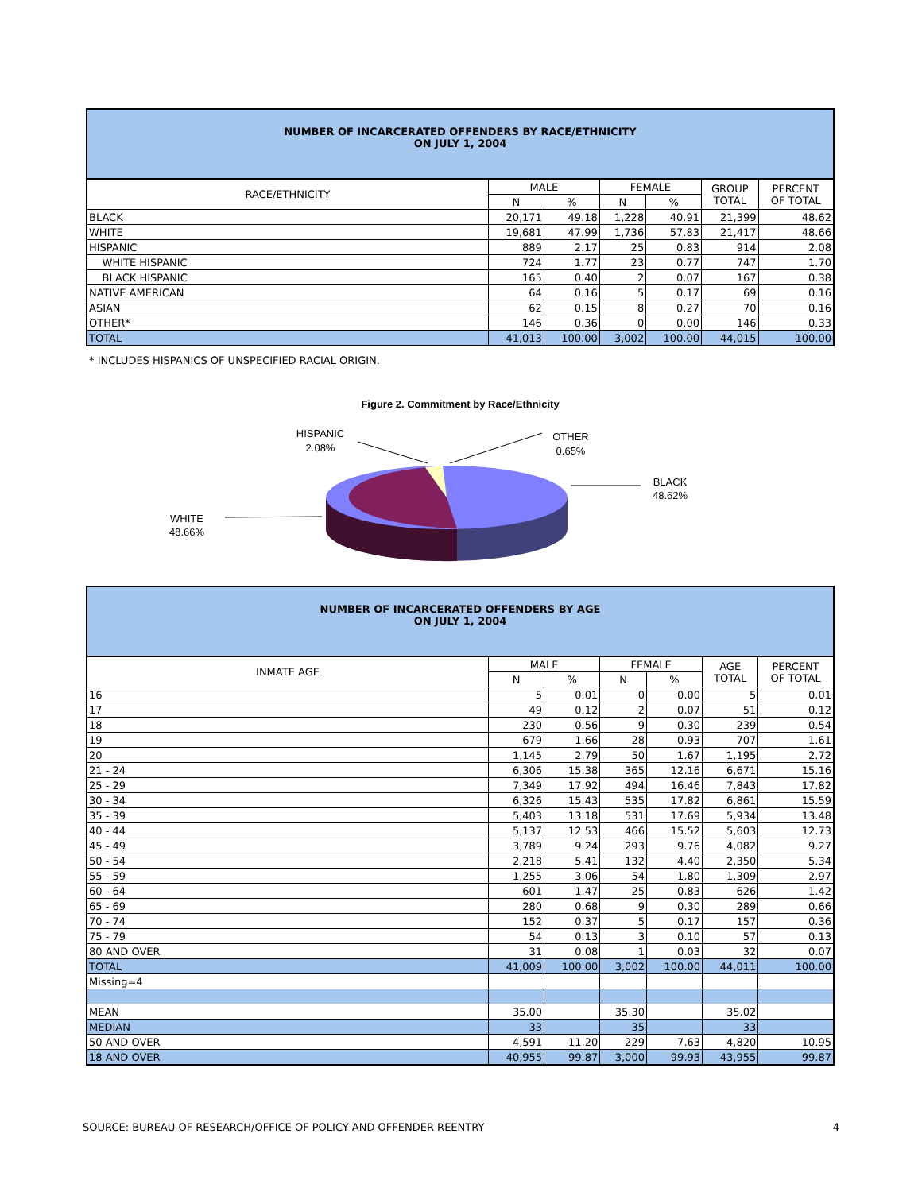NUMBER OF INCARCERATED OFFENDERS BY RACE/ETHNICITY
ON JULY 1, 2004
| RACE/ETHNICITY | MALE | | FEMALE | | GROUP TOTAL | PERCENT OF TOTAL |
| --- | --- | --- | --- | --- | --- | --- |
| | N | % | N | % | | |
| BLACK | 20,171 | 49.18 | 1,228 | 40.91 | 21,399 | 48.62 |
| WHITE | 19,681 | 47.99 | 1,736 | 57.83 | 21,417 | 48.66 |
| HISPANIC | 889 | 2.17 | 25 | 0.83 | 914 | 2.08 |
| WHITE HISPANIC | 724 | 1.77 | 23 | 0.77 | 747 | 1.70 |
| BLACK HISPANIC | 165 | 0.40 | 2 | 0.07 | 167 | 0.38 |
| NATIVE AMERICAN | 64 | 0.16 | 5 | 0.17 | 69 | 0.16 |
| ASIAN | 62 | 0.15 | 8 | 0.27 | 70 | 0.16 |
| OTHER* | 146 | 0.36 | 0 | 0.00 | 146 | 0.33 |
| TOTAL | 41,013 | 100.00 | 3,002 | 100.00 | 44,015 | 100.00 |
* INCLUDES HISPANICS OF UNSPECIFIED RACIAL ORIGIN.
Figure 2. Commitment by Race/Ethnicity
HISPANIC
2.08%
OTHER
0.65%
BLACK
48.62%
WHITE
48.66%
NUMBER OF INCARCERATED OFFENDERS BY AGE
ON JULY 1, 2004
| INMATE AGE | MALE | | FEMALE | | AGE TOTAL | PERCENT OF TOTAL |
| --- | --- | --- | --- | --- | --- | --- |
| | N | % | N | % | | |
| 16 | 5 | 0.01 | 0 | 0.00 | 5 | 0.01 |
| 17 | 49 | 0.12 | 2 | 0.07 | 51 | 0.12 |
| 18 | 230 | 0.56 | 9 | 0.30 | 239 | 0.54 |
| 19 | 679 | 1.66 | 28 | 0.93 | 707 | 1.61 |
| 20 | 1,145 | 2.79 | 50 | 1.67 | 1,195 | 2.72 |
| 21 - 24 | 6,306 | 15.38 | 365 | 12.16 | 6,671 | 15.16 |
| 25 - 29 | 7,349 | 17.92 | 494 | 16.46 | 7,843 | 17.82 |
| 30 - 34 | 6,326 | 15.43 | 535 | 17.82 | 6,861 | 15.59 |
| 35 - 39 | 5,403 | 13.18 | 531 | 17.69 | 5,934 | 13.48 |
| 40 - 44 | 5,137 | 12.53 | 466 | 15.52 | 5,603 | 12.73 |
| 45 - 49 | 3,789 | 9.24 | 293 | 9.76 | 4,082 | 9.27 |
| 50 - 54 | 2,218 | 5.41 | 132 | 4.40 | 2,350 | 5.34 |
| 55 - 59 | 1,255 | 3.06 | 54 | 1.80 | 1,309 | 2.97 |
| 60 - 64 | 601 | 1.47 | 25 | 0.83 | 626 | 1.42 |
| 65 - 69 | 280 | 0.68 | 9 | 0.30 | 289 | 0.66 |
| 70 - 74 | 152 | 0.37 | 5 | 0.17 | 157 | 0.36 |
| 75 - 79 | 54 | 0.13 | 3 | 0.10 | 57 | 0.13 |
| 80 AND OVER | 31 | 0.08 | 1 | 0.03 | 32 | 0.07 |
| TOTAL | 41,009 | 100.00 | 3,002 | 100.00 | 44,011 | 100.00 |
| Missing=4 | | | | | | |
| MEAN | 35.00 | | 35.30 | | 35.02 | |
| MEDIAN | 33 | | 35 | | 33 | |
| 50 AND OVER | 4,591 | 11.20 | 229 | 7.63 | 4,820 | 10.95 |
| 18 AND OVER | 40,955 | 99.87 | 3,000 | 99.93 | 43,955 | 99.87 |
SOURCE: BUREAU OF RESEARCH/OFFICE OF POLICY AND OFFENDER REENTRY 4